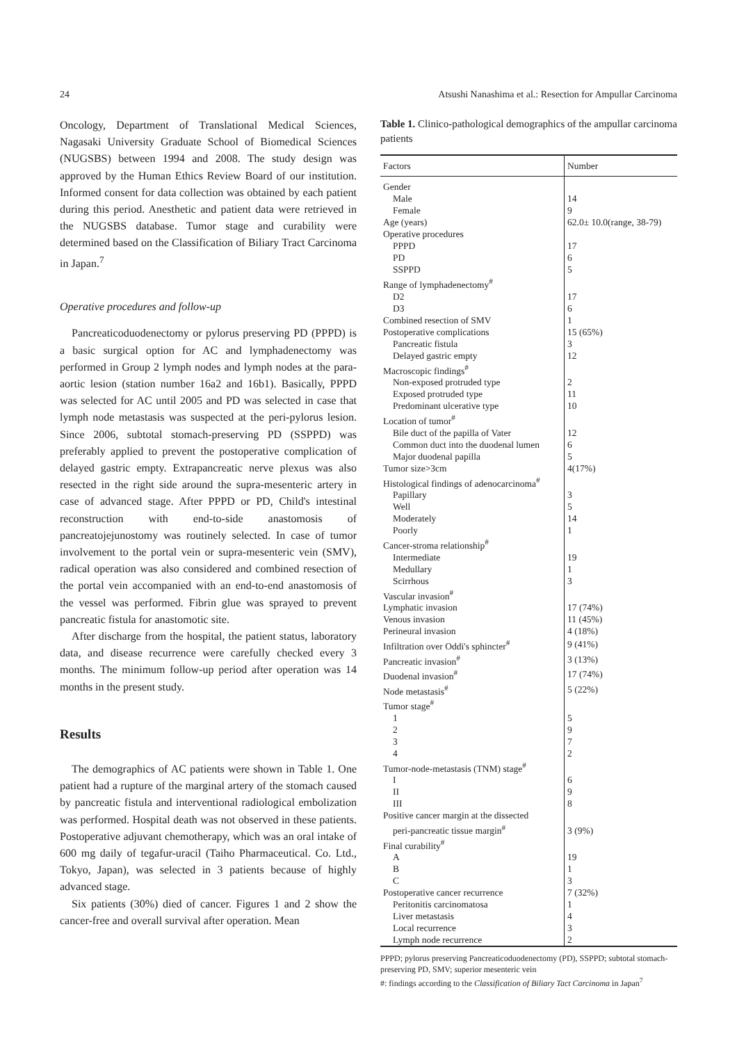24 Atsushi Nanashima et al.: Resection for Ampullar Carcinoma
Oncology, Department of Translational Medical Sciences, Nagasaki University Graduate School of Biomedical Sciences (NUGSBS) between 1994 and 2008. The study design was approved by the Human Ethics Review Board of our institution. Informed consent for data collection was obtained by each patient during this period. Anesthetic and patient data were retrieved in the NUGSBS database. Tumor stage and curability were determined based on the Classification of Biliary Tract Carcinoma in Japan.<sup>7</sup>
Operative procedures and follow-up
Pancreaticoduodenectomy or pylorus preserving PD (PPPD) is a basic surgical option for AC and lymphadenectomy was performed in Group 2 lymph nodes and lymph nodes at the para-aortic lesion (station number 16a2 and 16b1). Basically, PPPD was selected for AC until 2005 and PD was selected in case that lymph node metastasis was suspected at the peri-pylorus lesion. Since 2006, subtotal stomach-preserving PD (SSPPD) was preferably applied to prevent the postoperative complication of delayed gastric empty. Extrapancreatic nerve plexus was also resected in the right side around the supra-mesenteric artery in case of advanced stage. After PPPD or PD, Child's intestinal reconstruction with end-to-side anastomosis of pancreatojejunostomy was routinely selected. In case of tumor involvement to the portal vein or supra-mesenteric vein (SMV), radical operation was also considered and combined resection of the portal vein accompanied with an end-to-end anastomosis of the vessel was performed. Fibrin glue was sprayed to prevent pancreatic fistula for anastomotic site.
After discharge from the hospital, the patient status, laboratory data, and disease recurrence were carefully checked every 3 months. The minimum follow-up period after operation was 14 months in the present study.
Results
The demographics of AC patients were shown in Table 1. One patient had a rupture of the marginal artery of the stomach caused by pancreatic fistula and interventional radiological embolization was performed. Hospital death was not observed in these patients. Postoperative adjuvant chemotherapy, which was an oral intake of 600 mg daily of tegafur-uracil (Taiho Pharmaceutical. Co. Ltd., Tokyo, Japan), was selected in 3 patients because of highly advanced stage.
Six patients (30%) died of cancer. Figures 1 and 2 show the cancer-free and overall survival after operation. Mean
Table 1. Clinico-pathological demographics of the ampullar carcinoma patients
| Factors | Number |
| --- | --- |
| Gender | |
| Male | 14 |
| Female | 9 |
| Age (years) | 62.0± 10.0(range, 38-79) |
| Operative procedures | |
| PPPD | 17 |
| PD | 6 |
| SSPPD | 5 |
| Range of lymphadenectomy<sup>#</sup> | |
| D2 | 17 |
| D3 | 6 |
| Combined resection of SMV | 1 |
| Postoperative complications | 15 (65%) |
| Pancreatic fistula | 3 |
| Delayed gastric empty | 12 |
| Macroscopic findings<sup>#</sup> | |
| Non-exposed protruded type | 2 |
| Exposed protruded type | 11 |
| Predominant ulcerative type | 10 |
| Location of tumor<sup>#</sup> | |
| Bile duct of the papilla of Vater | 12 |
| Common duct into the duodenal lumen | 6 |
| Major duodenal papilla | 5 |
| Tumor size>3cm | 4(17%) |
| Histological findings of adenocarcinoma<sup>#</sup> | |
| Papillary | 3 |
| Well | 5 |
| Moderately | 14 |
| Poorly | 1 |
| Cancer-stroma relationship<sup>#</sup> | |
| Intermediate | 19 |
| Medullary | 1 |
| Scirrhous | 3 |
| Vascular invasion<sup>#</sup> | |
| Lymphatic invasion | 17 (74%) |
| Venous invasion | 11 (45%) |
| Perineural invasion | 4 (18%) |
| Infiltration over Oddi's sphincter<sup>#</sup> | 9 (41%) |
| Pancreatic invasion<sup>#</sup> | 3 (13%) |
| Duodenal invasion<sup>#</sup> | 17 (74%) |
| Node metastasis<sup>#</sup> | 5 (22%) |
| Tumor stage<sup>#</sup> | |
| 1 | 5 |
| 2 | 9 |
| 3 | 7 |
| 4 | 2 |
| Tumor-node-metastasis (TNM) stage<sup>#</sup> | |
| I | 6 |
| II | 9 |
| III | 8 |
| Positive cancer margin at the dissected peri-pancreatic tissue margin<sup>#</sup> | 3 (9%) |
| Final curability<sup>#</sup> | |
| A | 19 |
| B | 1 |
| C | 3 |
| Postoperative cancer recurrence | 7 (32%) |
| Peritonitis carcinomatosa | 1 |
| Liver metastasis | 4 |
| Local recurrence | 3 |
| Lymph node recurrence | 2 |
PPPD; pylorus preserving Pancreaticoduodenectomy (PD), SSPPD; subtotal stomach-preserving PD, SMV; superior mesenteric vein
#: findings according to the Classification of Biliary Tact Carcinoma in Japan<sup>7</sup>